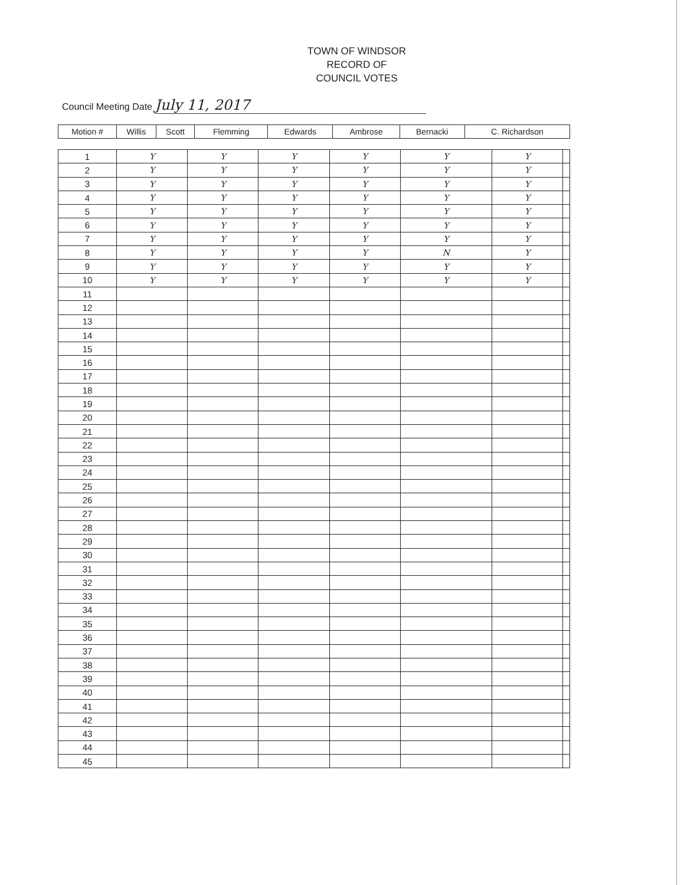TOWN OF WINDSOR
RECORD OF
COUNCIL VOTES
Council Meeting Date July 11, 2017
| Motion # | Willis | Scott | Flemming | Edwards | Ambrose | Bernacki | C. Richardson |
| --- | --- | --- | --- | --- | --- | --- | --- |
| 1 | Y | Y | Y | Y | Y | Y | |
| 2 | Y | Y | Y | Y | Y | Y | |
| 3 | Y | Y | Y | Y | Y | Y | |
| 4 | Y | Y | Y | Y | Y | Y | |
| 5 | Y | Y | Y | Y | Y | Y | |
| 6 | Y | Y | Y | Y | Y | Y | |
| 7 | Y | Y | Y | Y | Y | Y | |
| 8 | Y | Y | Y | Y | N | Y | |
| 9 | Y | Y | Y | Y | Y | Y | |
| 10 | Y | Y | Y | Y | Y | Y | |
| 11 | | | | | | | |
| 12 | | | | | | | |
| 13 | | | | | | | |
| 14 | | | | | | | |
| 15 | | | | | | | |
| 16 | | | | | | | |
| 17 | | | | | | | |
| 18 | | | | | | | |
| 19 | | | | | | | |
| 20 | | | | | | | |
| 21 | | | | | | | |
| 22 | | | | | | | |
| 23 | | | | | | | |
| 24 | | | | | | | |
| 25 | | | | | | | |
| 26 | | | | | | | |
| 27 | | | | | | | |
| 28 | | | | | | | |
| 29 | | | | | | | |
| 30 | | | | | | | |
| 31 | | | | | | | |
| 32 | | | | | | | |
| 33 | | | | | | | |
| 34 | | | | | | | |
| 35 | | | | | | | |
| 36 | | | | | | | |
| 37 | | | | | | | |
| 38 | | | | | | | |
| 39 | | | | | | | |
| 40 | | | | | | | |
| 41 | | | | | | | |
| 42 | | | | | | | |
| 43 | | | | | | | |
| 44 | | | | | | | |
| 45 | | | | | | | |